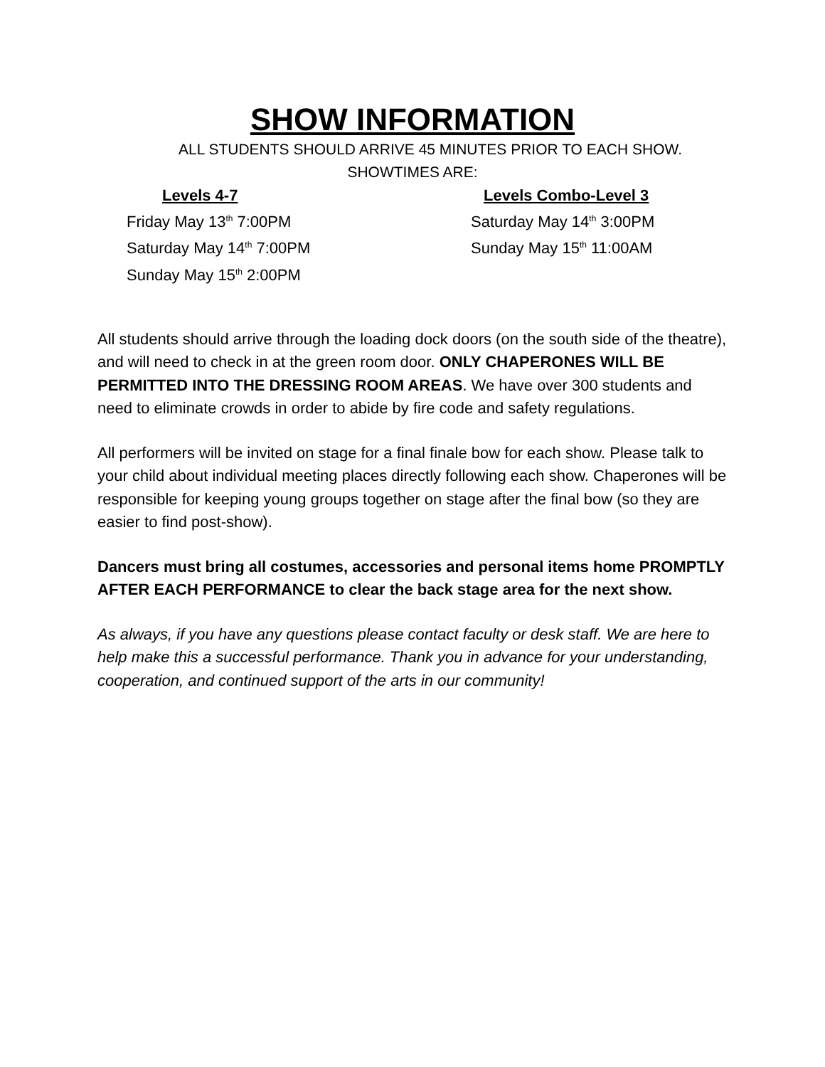SHOW INFORMATION
ALL STUDENTS SHOULD ARRIVE 45 MINUTES PRIOR TO EACH SHOW.
SHOWTIMES ARE:
Levels 4-7
Friday May 13<sup>th</sup> 7:00PM
Saturday May 14<sup>th</sup> 7:00PM
Sunday May 15<sup>th</sup> 2:00PM
Levels Combo-Level 3
Saturday May 14<sup>th</sup> 3:00PM
Sunday May 15<sup>th</sup> 11:00AM
All students should arrive through the loading dock doors (on the south side of the theatre), and will need to check in at the green room door. ONLY CHAPERONES WILL BE PERMITTED INTO THE DRESSING ROOM AREAS. We have over 300 students and need to eliminate crowds in order to abide by fire code and safety regulations.
All performers will be invited on stage for a final finale bow for each show. Please talk to your child about individual meeting places directly following each show. Chaperones will be responsible for keeping young groups together on stage after the final bow (so they are easier to find post-show).
Dancers must bring all costumes, accessories and personal items home PROMPTLY AFTER EACH PERFORMANCE to clear the back stage area for the next show.
As always, if you have any questions please contact faculty or desk staff. We are here to help make this a successful performance. Thank you in advance for your understanding, cooperation, and continued support of the arts in our community!